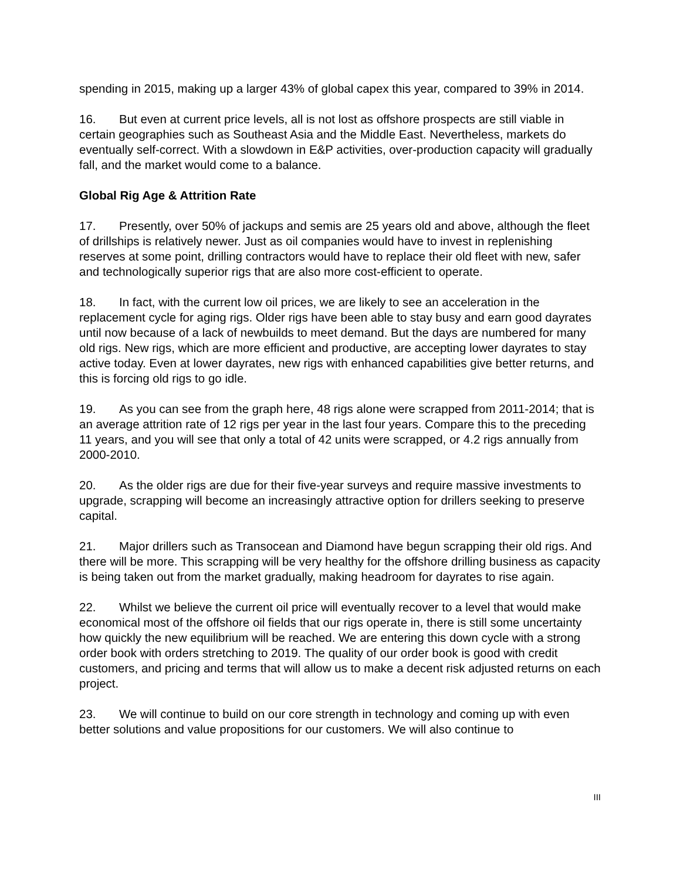spending in 2015, making up a larger 43% of global capex this year, compared to 39% in 2014.
16. But even at current price levels, all is not lost as offshore prospects are still viable in certain geographies such as Southeast Asia and the Middle East. Nevertheless, markets do eventually self-correct. With a slowdown in E&P activities, over-production capacity will gradually fall, and the market would come to a balance.
Global Rig Age & Attrition Rate
17. Presently, over 50% of jackups and semis are 25 years old and above, although the fleet of drillships is relatively newer. Just as oil companies would have to invest in replenishing reserves at some point, drilling contractors would have to replace their old fleet with new, safer and technologically superior rigs that are also more cost-efficient to operate.
18. In fact, with the current low oil prices, we are likely to see an acceleration in the replacement cycle for aging rigs. Older rigs have been able to stay busy and earn good dayrates until now because of a lack of newbuilds to meet demand. But the days are numbered for many old rigs. New rigs, which are more efficient and productive, are accepting lower dayrates to stay active today. Even at lower dayrates, new rigs with enhanced capabilities give better returns, and this is forcing old rigs to go idle.
19. As you can see from the graph here, 48 rigs alone were scrapped from 2011-2014; that is an average attrition rate of 12 rigs per year in the last four years. Compare this to the preceding 11 years, and you will see that only a total of 42 units were scrapped, or 4.2 rigs annually from 2000-2010.
20. As the older rigs are due for their five-year surveys and require massive investments to upgrade, scrapping will become an increasingly attractive option for drillers seeking to preserve capital.
21. Major drillers such as Transocean and Diamond have begun scrapping their old rigs. And there will be more. This scrapping will be very healthy for the offshore drilling business as capacity is being taken out from the market gradually, making headroom for dayrates to rise again.
22. Whilst we believe the current oil price will eventually recover to a level that would make economical most of the offshore oil fields that our rigs operate in, there is still some uncertainty how quickly the new equilibrium will be reached. We are entering this down cycle with a strong order book with orders stretching to 2019. The quality of our order book is good with credit customers, and pricing and terms that will allow us to make a decent risk adjusted returns on each project.
23. We will continue to build on our core strength in technology and coming up with even better solutions and value propositions for our customers. We will also continue to
III